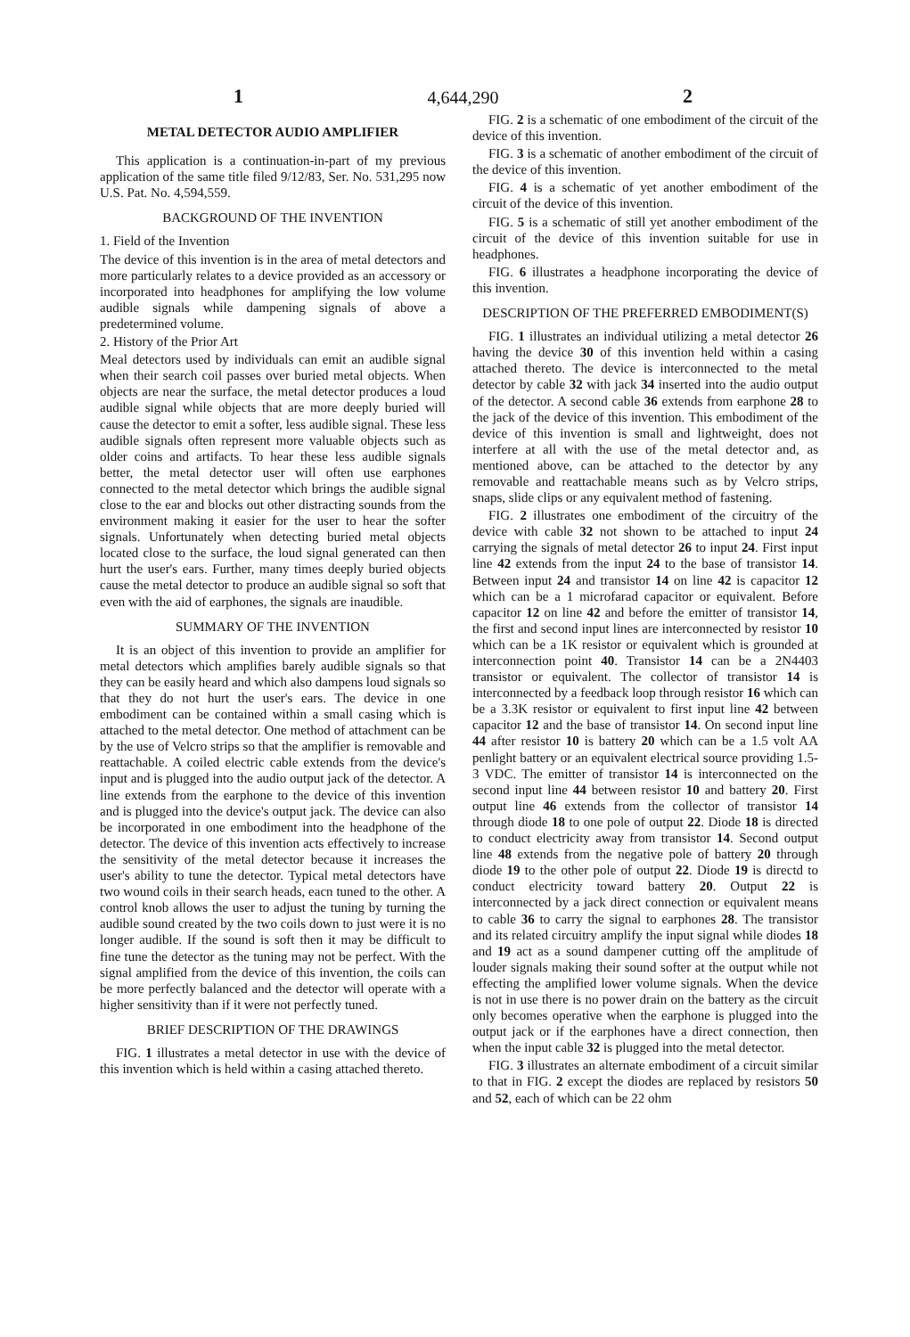1 4,644,290 2
METAL DETECTOR AUDIO AMPLIFIER
This application is a continuation-in-part of my previous application of the same title filed 9/12/83, Ser. No. 531,295 now U.S. Pat. No. 4,594,559.
BACKGROUND OF THE INVENTION
1. Field of the Invention
The device of this invention is in the area of metal detectors and more particularly relates to a device provided as an accessory or incorporated into headphones for amplifying the low volume audible signals while dampening signals of above a predetermined volume.
2. History of the Prior Art
Meal detectors used by individuals can emit an audible signal when their search coil passes over buried metal objects. When objects are near the surface, the metal detector produces a loud audible signal while objects that are more deeply buried will cause the detector to emit a softer, less audible signal. These less audible signals often represent more valuable objects such as older coins and artifacts. To hear these less audible signals better, the metal detector user will often use earphones connected to the metal detector which brings the audible signal close to the ear and blocks out other distracting sounds from the environment making it easier for the user to hear the softer signals. Unfortunately when detecting buried metal objects located close to the surface, the loud signal generated can then hurt the user's ears. Further, many times deeply buried objects cause the metal detector to produce an audible signal so soft that even with the aid of earphones, the signals are inaudible.
SUMMARY OF THE INVENTION
It is an object of this invention to provide an amplifier for metal detectors which amplifies barely audible signals so that they can be easily heard and which also dampens loud signals so that they do not hurt the user's ears. The device in one embodiment can be contained within a small casing which is attached to the metal detector. One method of attachment can be by the use of Velcro strips so that the amplifier is removable and reattachable. A coiled electric cable extends from the device's input and is plugged into the audio output jack of the detector. A line extends from the earphone to the device of this invention and is plugged into the device's output jack. The device can also be incorporated in one embodiment into the headphone of the detector. The device of this invention acts effectively to increase the sensitivity of the metal detector because it increases the user's ability to tune the detector. Typical metal detectors have two wound coils in their search heads, eacn tuned to the other. A control knob allows the user to adjust the tuning by turning the audible sound created by the two coils down to just were it is no longer audible. If the sound is soft then it may be difficult to fine tune the detector as the tuning may not be perfect. With the signal amplified from the device of this invention, the coils can be more perfectly balanced and the detector will operate with a higher sensitivity than if it were not perfectly tuned.
BRIEF DESCRIPTION OF THE DRAWINGS
FIG. 1 illustrates a metal detector in use with the device of this invention which is held within a casing attached thereto.
FIG. 2 is a schematic of one embodiment of the circuit of the device of this invention.
FIG. 3 is a schematic of another embodiment of the circuit of the device of this invention.
FIG. 4 is a schematic of yet another embodiment of the circuit of the device of this invention.
FIG. 5 is a schematic of still yet another embodiment of the circuit of the device of this invention suitable for use in headphones.
FIG. 6 illustrates a headphone incorporating the device of this invention.
DESCRIPTION OF THE PREFERRED EMBODIMENT(S)
FIG. 1 illustrates an individual utilizing a metal detector 26 having the device 30 of this invention held within a casing attached thereto. The device is interconnected to the metal detector by cable 32 with jack 34 inserted into the audio output of the detector. A second cable 36 extends from earphone 28 to the jack of the device of this invention. This embodiment of the device of this invention is small and lightweight, does not interfere at all with the use of the metal detector and, as mentioned above, can be attached to the detector by any removable and reattachable means such as by Velcro strips, snaps, slide clips or any equivalent method of fastening.
FIG. 2 illustrates one embodiment of the circuitry of the device with cable 32 not shown to be attached to input 24 carrying the signals of metal detector 26 to input 24. First input line 42 extends from the input 24 to the base of transistor 14. Between input 24 and transistor 14 on line 42 is capacitor 12 which can be a 1 microfarad capacitor or equivalent. Before capacitor 12 on line 42 and before the emitter of transistor 14, the first and second input lines are interconnected by resistor 10 which can be a 1K resistor or equivalent which is grounded at interconnection point 40. Transistor 14 can be a 2N4403 transistor or equivalent. The collector of transistor 14 is interconnected by a feedback loop through resistor 16 which can be a 3.3K resistor or equivalent to first input line 42 between capacitor 12 and the base of transistor 14. On second input line 44 after resistor 10 is battery 20 which can be a 1.5 volt AA penlight battery or an equivalent electrical source providing 1.5-3 VDC. The emitter of transistor 14 is interconnected on the second input line 44 between resistor 10 and battery 20. First output line 46 extends from the collector of transistor 14 through diode 18 to one pole of output 22. Diode 18 is directed to conduct electricity away from transistor 14. Second output line 48 extends from the negative pole of battery 20 through diode 19 to the other pole of output 22. Diode 19 is directd to conduct electricity toward battery 20. Output 22 is interconnected by a jack direct connection or equivalent means to cable 36 to carry the signal to earphones 28. The transistor and its related circuitry amplify the input signal while diodes 18 and 19 act as a sound dampener cutting off the amplitude of louder signals making their sound softer at the output while not effecting the amplified lower volume signals. When the device is not in use there is no power drain on the battery as the circuit only becomes operative when the earphone is plugged into the output jack or if the earphones have a direct connection, then when the input cable 32 is plugged into the metal detector.
FIG. 3 illustrates an alternate embodiment of a circuit similar to that in FIG. 2 except the diodes are replaced by resistors 50 and 52, each of which can be 22 ohm